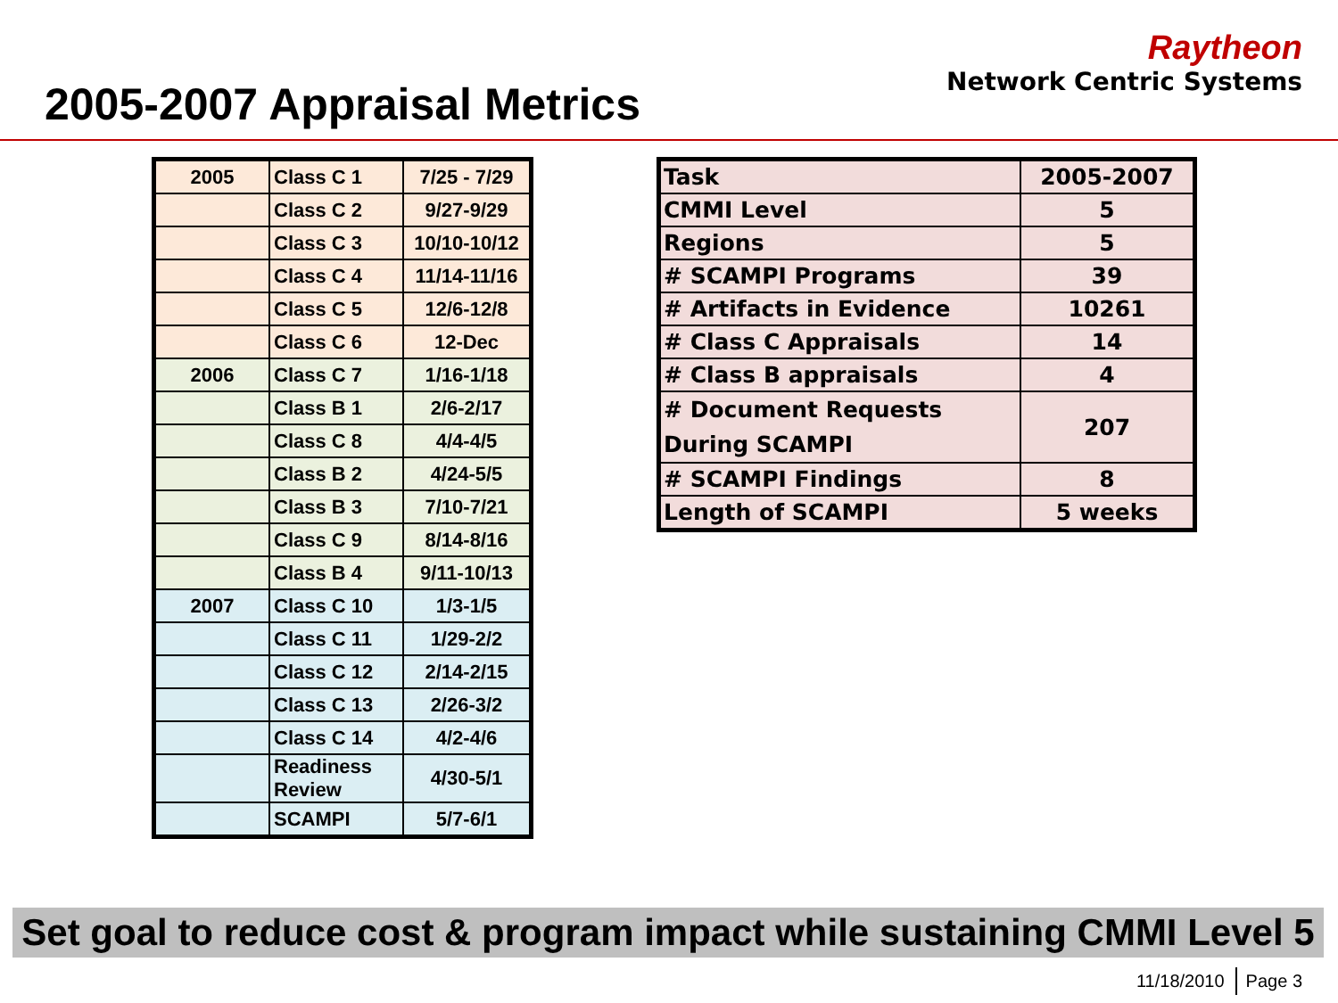2005-2007 Appraisal Metrics
Raytheon
Network Centric Systems
| 2005 | Class C 1 | 7/25 - 7/29 |
| | Class C 2 | 9/27-9/29 |
| | Class C 3 | 10/10-10/12 |
| | Class C 4 | 11/14-11/16 |
| | Class C 5 | 12/6-12/8 |
| | Class C 6 | 12-Dec |
| 2006 | Class C 7 | 1/16-1/18 |
| | Class B 1 | 2/6-2/17 |
| | Class C 8 | 4/4-4/5 |
| | Class B 2 | 4/24-5/5 |
| | Class B 3 | 7/10-7/21 |
| | Class C 9 | 8/14-8/16 |
| | Class B 4 | 9/11-10/13 |
| 2007 | Class C 10 | 1/3-1/5 |
| | Class C 11 | 1/29-2/2 |
| | Class C 12 | 2/14-2/15 |
| | Class C 13 | 2/26-3/2 |
| | Class C 14 | 4/2-4/6 |
| | Readiness Review | 4/30-5/1 |
| | SCAMPI | 5/7-6/1 |
| Task | 2005-2007 |
| CMMI Level | 5 |
| Regions | 5 |
| # SCAMPI Programs | 39 |
| # Artifacts in Evidence | 10261 |
| # Class C Appraisals | 14 |
| # Class B appraisals | 4 |
| # Document Requests During SCAMPI | 207 |
| # SCAMPI Findings | 8 |
| Length of SCAMPI | 5 weeks |
Set goal to reduce cost & program impact while sustaining CMMI Level 5
11/18/2010 Page 3